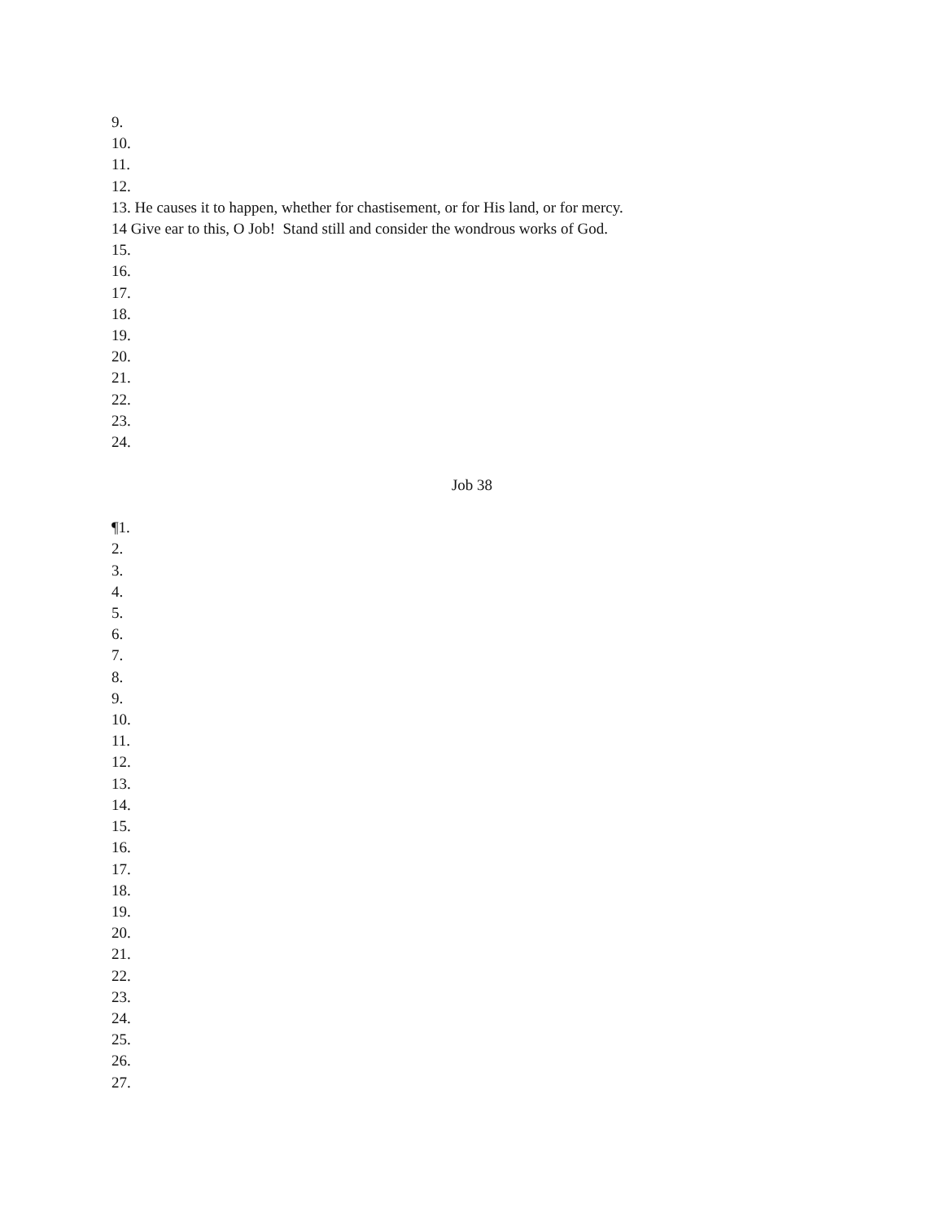9.
10.
11.
12.
13. He causes it to happen, whether for chastisement, or for His land, or for mercy.
14 Give ear to this, O Job! Stand still and consider the wondrous works of God.
15.
16.
17.
18.
19.
20.
21.
22.
23.
24.
Job 38
¶1.
2.
3.
4.
5.
6.
7.
8.
9.
10.
11.
12.
13.
14.
15.
16.
17.
18.
19.
20.
21.
22.
23.
24.
25.
26.
27.